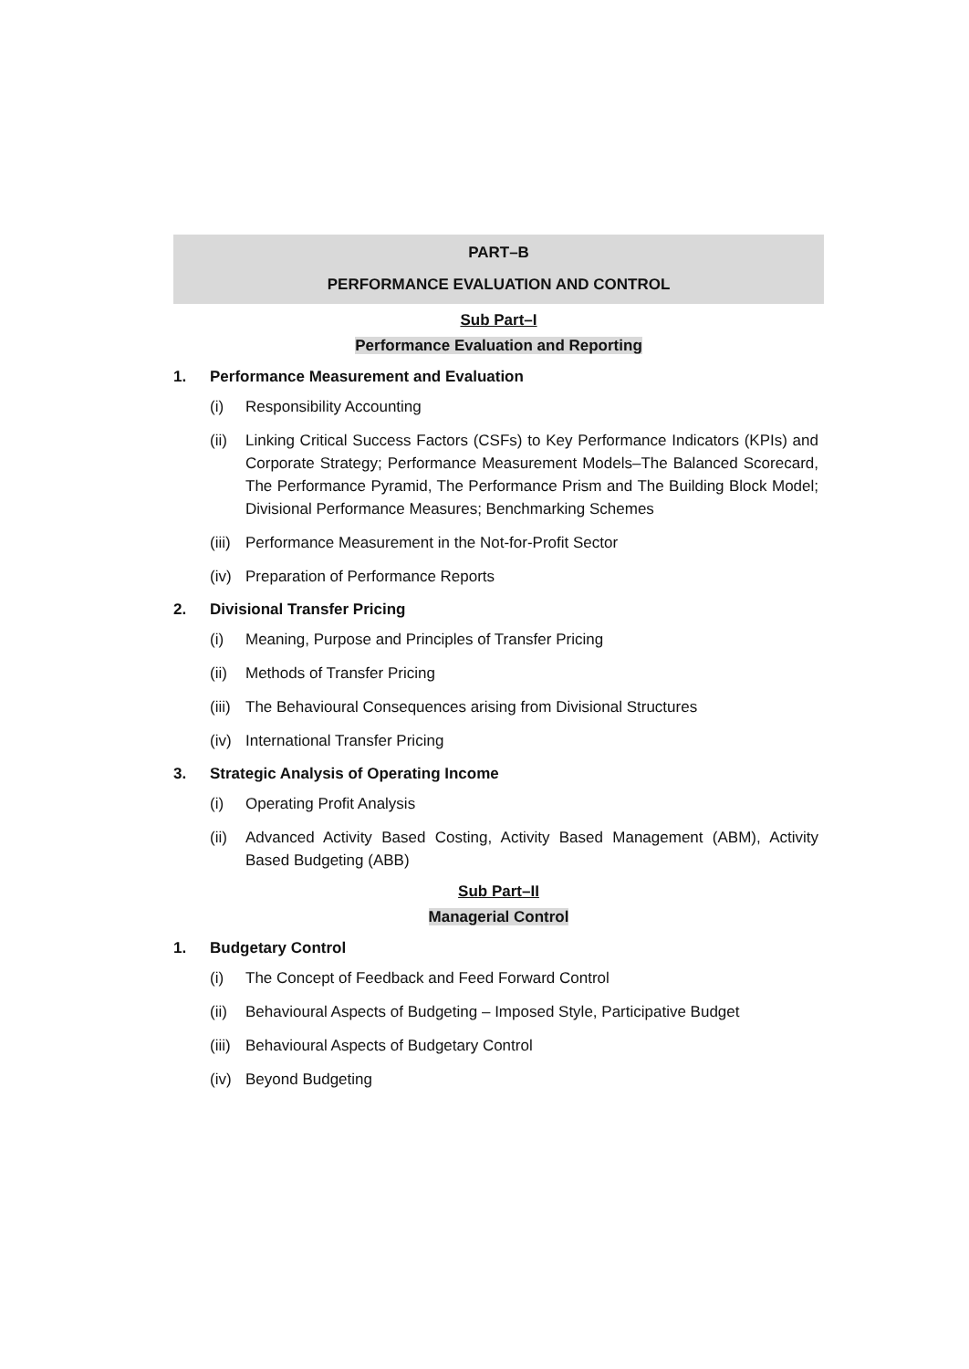PART–B
PERFORMANCE EVALUATION AND CONTROL
Sub Part–I
Performance Evaluation and Reporting
1. Performance Measurement and Evaluation
(i) Responsibility Accounting
(ii) Linking Critical Success Factors (CSFs) to Key Performance Indicators (KPIs) and Corporate Strategy; Performance Measurement Models–The Balanced Scorecard, The Performance Pyramid, The Performance Prism and The Building Block Model; Divisional Performance Measures; Benchmarking Schemes
(iii) Performance Measurement in the Not-for-Profit Sector
(iv) Preparation of Performance Reports
2. Divisional Transfer Pricing
(i) Meaning, Purpose and Principles of Transfer Pricing
(ii) Methods of Transfer Pricing
(iii) The Behavioural Consequences arising from Divisional Structures
(iv) International Transfer Pricing
3. Strategic Analysis of Operating Income
(i) Operating Profit Analysis
(ii) Advanced Activity Based Costing, Activity Based Management (ABM), Activity Based Budgeting (ABB)
Sub Part–II
Managerial Control
1. Budgetary Control
(i) The Concept of Feedback and Feed Forward Control
(ii) Behavioural Aspects of Budgeting – Imposed Style, Participative Budget
(iii) Behavioural Aspects of Budgetary Control
(iv) Beyond Budgeting